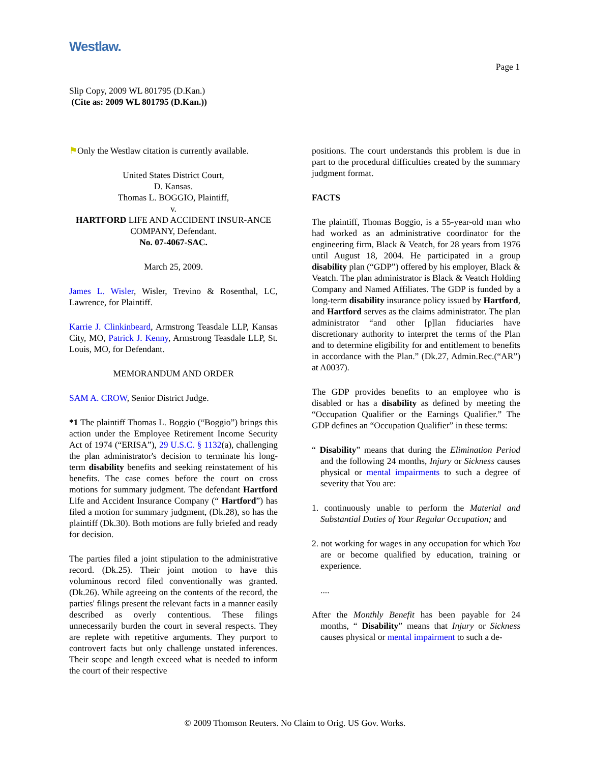Westlaw.
Page 1
Slip Copy, 2009 WL 801795 (D.Kan.)
(Cite as: 2009 WL 801795 (D.Kan.))
⚑Only the Westlaw citation is currently available.
United States District Court,
D. Kansas.
Thomas L. BOGGIO, Plaintiff,
v.
HARTFORD LIFE AND ACCIDENT INSUR-ANCE COMPANY, Defendant.
No. 07-4067-SAC.
March 25, 2009.
James L. Wisler, Wisler, Trevino & Rosenthal, LC, Lawrence, for Plaintiff.
Karrie J. Clinkinbeard, Armstrong Teasdale LLP, Kansas City, MO, Patrick J. Kenny, Armstrong Teasdale LLP, St. Louis, MO, for Defendant.
MEMORANDUM AND ORDER
SAM A. CROW, Senior District Judge.
*1 The plaintiff Thomas L. Boggio (“Boggio”) brings this action under the Employee Retirement Income Security Act of 1974 (“ERISA”), 29 U.S.C. § 1132(a), challenging the plan administrator's decision to terminate his long-term disability benefits and seeking reinstatement of his benefits. The case comes before the court on cross motions for summary judgment. The defendant Hartford Life and Accident Insurance Company (“ Hartford”) has filed a motion for summary judgment, (Dk.28), so has the plaintiff (Dk.30). Both motions are fully briefed and ready for decision.
The parties filed a joint stipulation to the administrative record. (Dk.25). Their joint motion to have this voluminous record filed conventionally was granted. (Dk.26). While agreeing on the contents of the record, the parties' filings present the relevant facts in a manner easily described as overly contentious. These filings unnecessarily burden the court in several respects. They are replete with repetitive arguments. They purport to controvert facts but only challenge unstated inferences. Their scope and length exceed what is needed to inform the court of their respective
positions. The court understands this problem is due in part to the procedural difficulties created by the summary judgment format.
FACTS
The plaintiff, Thomas Boggio, is a 55-year-old man who had worked as an administrative coordinator for the engineering firm, Black & Veatch, for 28 years from 1976 until August 18, 2004. He participated in a group disability plan (“GDP”) offered by his employer, Black & Veatch. The plan administrator is Black & Veatch Holding Company and Named Affiliates. The GDP is funded by a long-term disability insurance policy issued by Hartford, and Hartford serves as the claims administrator. The plan administrator “and other [p]lan fiduciaries have discretionary authority to interpret the terms of the Plan and to determine eligibility for and entitlement to benefits in accordance with the Plan.” (Dk.27, Admin.Rec.(“AR”) at A0037).
The GDP provides benefits to an employee who is disabled or has a disability as defined by meeting the “Occupation Qualifier or the Earnings Qualifier.” The GDP defines an “Occupation Qualifier” in these terms:
“ Disability” means that during the Elimination Period and the following 24 months, Injury or Sickness causes physical or mental impairments to such a degree of severity that You are:
1. continuously unable to perform the Material and Substantial Duties of Your Regular Occupation; and
2. not working for wages in any occupation for which You are or become qualified by education, training or experience.
....
After the Monthly Benefit has been payable for 24 months, “ Disability” means that Injury or Sickness causes physical or mental impairment to such a de-
© 2009 Thomson Reuters. No Claim to Orig. US Gov. Works.